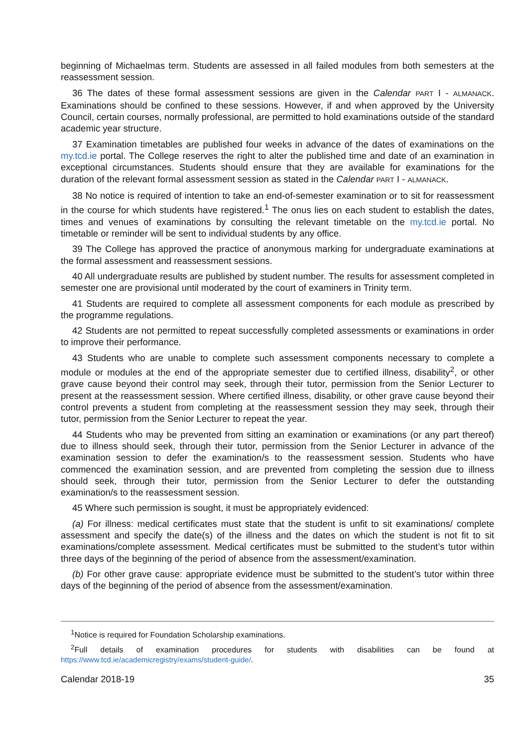beginning of Michaelmas term. Students are assessed in all failed modules from both semesters at the reassessment session.
36 The dates of these formal assessment sessions are given in the Calendar PART I - ALMANACK. Examinations should be confined to these sessions. However, if and when approved by the University Council, certain courses, normally professional, are permitted to hold examinations outside of the standard academic year structure.
37 Examination timetables are published four weeks in advance of the dates of examinations on the my.tcd.ie portal. The College reserves the right to alter the published time and date of an examination in exceptional circumstances. Students should ensure that they are available for examinations for the duration of the relevant formal assessment session as stated in the Calendar PART I - ALMANACK.
38 No notice is required of intention to take an end-of-semester examination or to sit for reassessment in the course for which students have registered.<sup>1</sup> The onus lies on each student to establish the dates, times and venues of examinations by consulting the relevant timetable on the my.tcd.ie portal. No timetable or reminder will be sent to individual students by any office.
39 The College has approved the practice of anonymous marking for undergraduate examinations at the formal assessment and reassessment sessions.
40 All undergraduate results are published by student number. The results for assessment completed in semester one are provisional until moderated by the court of examiners in Trinity term.
41 Students are required to complete all assessment components for each module as prescribed by the programme regulations.
42 Students are not permitted to repeat successfully completed assessments or examinations in order to improve their performance.
43 Students who are unable to complete such assessment components necessary to complete a module or modules at the end of the appropriate semester due to certified illness, disability<sup>2</sup>, or other grave cause beyond their control may seek, through their tutor, permission from the Senior Lecturer to present at the reassessment session. Where certified illness, disability, or other grave cause beyond their control prevents a student from completing at the reassessment session they may seek, through their tutor, permission from the Senior Lecturer to repeat the year.
44 Students who may be prevented from sitting an examination or examinations (or any part thereof) due to illness should seek, through their tutor, permission from the Senior Lecturer in advance of the examination session to defer the examination/s to the reassessment session. Students who have commenced the examination session, and are prevented from completing the session due to illness should seek, through their tutor, permission from the Senior Lecturer to defer the outstanding examination/s to the reassessment session.
45 Where such permission is sought, it must be appropriately evidenced:
(a) For illness: medical certificates must state that the student is unfit to sit examinations/ complete assessment and specify the date(s) of the illness and the dates on which the student is not fit to sit examinations/complete assessment. Medical certificates must be submitted to the student’s tutor within three days of the beginning of the period of absence from the assessment/examination.
(b) For other grave cause: appropriate evidence must be submitted to the student’s tutor within three days of the beginning of the period of absence from the assessment/examination.
<sup>1</sup> Notice is required for Foundation Scholarship examinations.
<sup>2</sup> Full details of examination procedures for students with disabilities can be found at https://www.tcd.ie/academicregistry/exams/student-guide/.
Calendar 2018-19 35